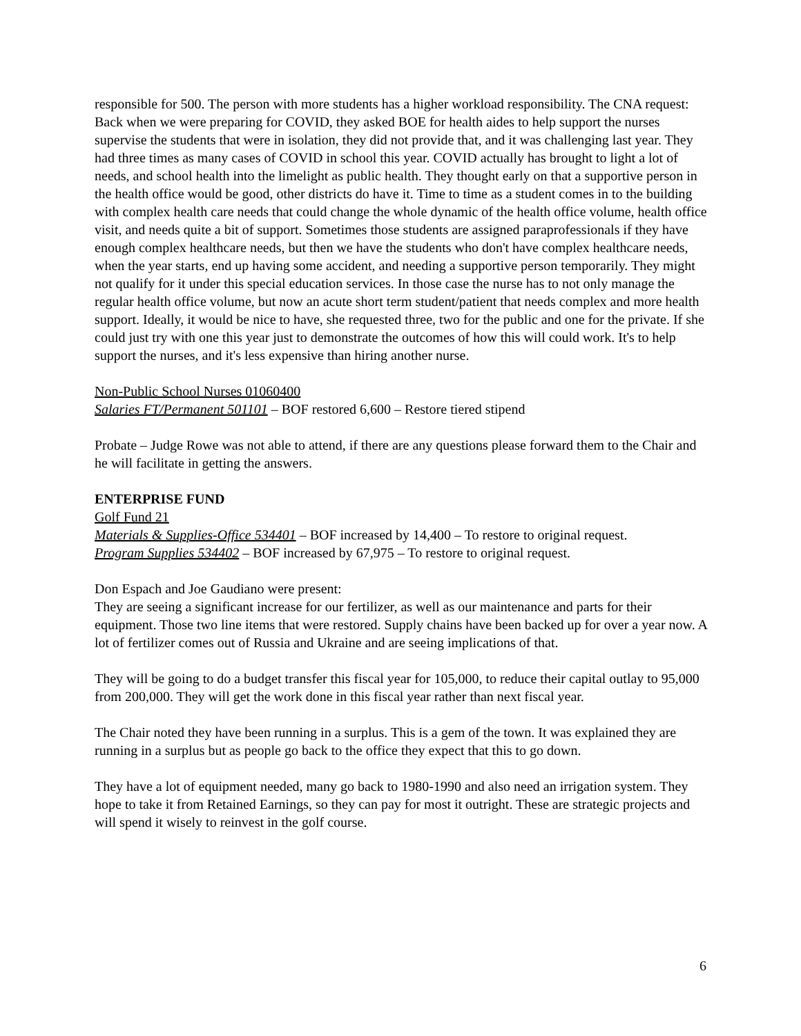responsible for 500. The person with more students has a higher workload responsibility. The CNA request: Back when we were preparing for COVID, they asked BOE for health aides to help support the nurses supervise the students that were in isolation, they did not provide that, and it was challenging last year. They had three times as many cases of COVID in school this year. COVID actually has brought to light a lot of needs, and school health into the limelight as public health. They thought early on that a supportive person in the health office would be good, other districts do have it. Time to time as a student comes in to the building with complex health care needs that could change the whole dynamic of the health office volume, health office visit, and needs quite a bit of support. Sometimes those students are assigned paraprofessionals if they have enough complex healthcare needs, but then we have the students who don't have complex healthcare needs, when the year starts, end up having some accident, and needing a supportive person temporarily. They might not qualify for it under this special education services. In those case the nurse has to not only manage the regular health office volume, but now an acute short term student/patient that needs complex and more health support. Ideally, it would be nice to have, she requested three, two for the public and one for the private. If she could just try with one this year just to demonstrate the outcomes of how this will could work. It's to help support the nurses, and it's less expensive than hiring another nurse.
Non-Public School Nurses 01060400
Salaries FT/Permanent 501101 – BOF restored 6,600 – Restore tiered stipend
Probate – Judge Rowe was not able to attend, if there are any questions please forward them to the Chair and he will facilitate in getting the answers.
ENTERPRISE FUND
Golf Fund 21
Materials & Supplies-Office 534401 – BOF increased by 14,400 – To restore to original request.
Program Supplies 534402 – BOF increased by 67,975 – To restore to original request.
Don Espach and Joe Gaudiano were present:
They are seeing a significant increase for our fertilizer, as well as our maintenance and parts for their equipment. Those two line items that were restored. Supply chains have been backed up for over a year now. A lot of fertilizer comes out of Russia and Ukraine and are seeing implications of that.
They will be going to do a budget transfer this fiscal year for 105,000, to reduce their capital outlay to 95,000 from 200,000. They will get the work done in this fiscal year rather than next fiscal year.
The Chair noted they have been running in a surplus. This is a gem of the town. It was explained they are running in a surplus but as people go back to the office they expect that this to go down.
They have a lot of equipment needed, many go back to 1980-1990 and also need an irrigation system. They hope to take it from Retained Earnings, so they can pay for most it outright. These are strategic projects and will spend it wisely to reinvest in the golf course.
6